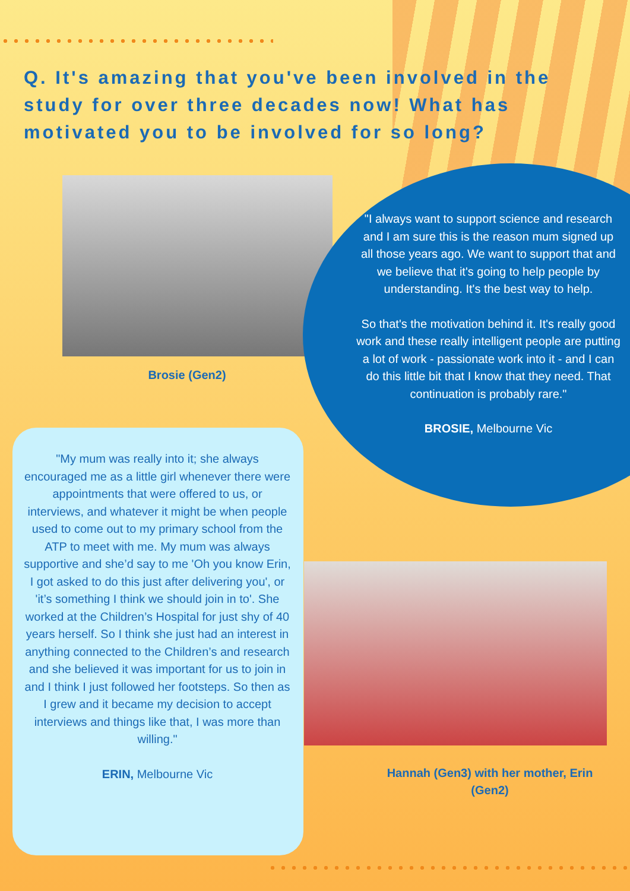Q. It's amazing that you've been involved in the study for over three decades now! What has motivated you to be involved for so long?
Brosie (Gen2)
"I always want to support science and research and I am sure this is the reason mum signed up all those years ago. We want to support that and we believe that it's going to help people by understanding. It's the best way to help.
So that's the motivation behind it. It's really good work and these really intelligent people are putting a lot of work - passionate work into it - and I can do this little bit that I know that they need. That continuation is probably rare."
BROSIE, Melbourne Vic
"My mum was really into it; she always encouraged me as a little girl whenever there were appointments that were offered to us, or interviews, and whatever it might be when people used to come out to my primary school from the ATP to meet with me. My mum was always supportive and she’d say to me 'Oh you know Erin, I got asked to do this just after delivering you', or 'it’s something I think we should join in to'. She worked at the Children’s Hospital for just shy of 40 years herself. So I think she just had an interest in anything connected to the Children’s and research and she believed it was important for us to join in and I think I just followed her footsteps. So then as I grew and it became my decision to accept interviews and things like that, I was more than willing."
ERIN, Melbourne Vic
Hannah (Gen3) with her mother, Erin (Gen2)